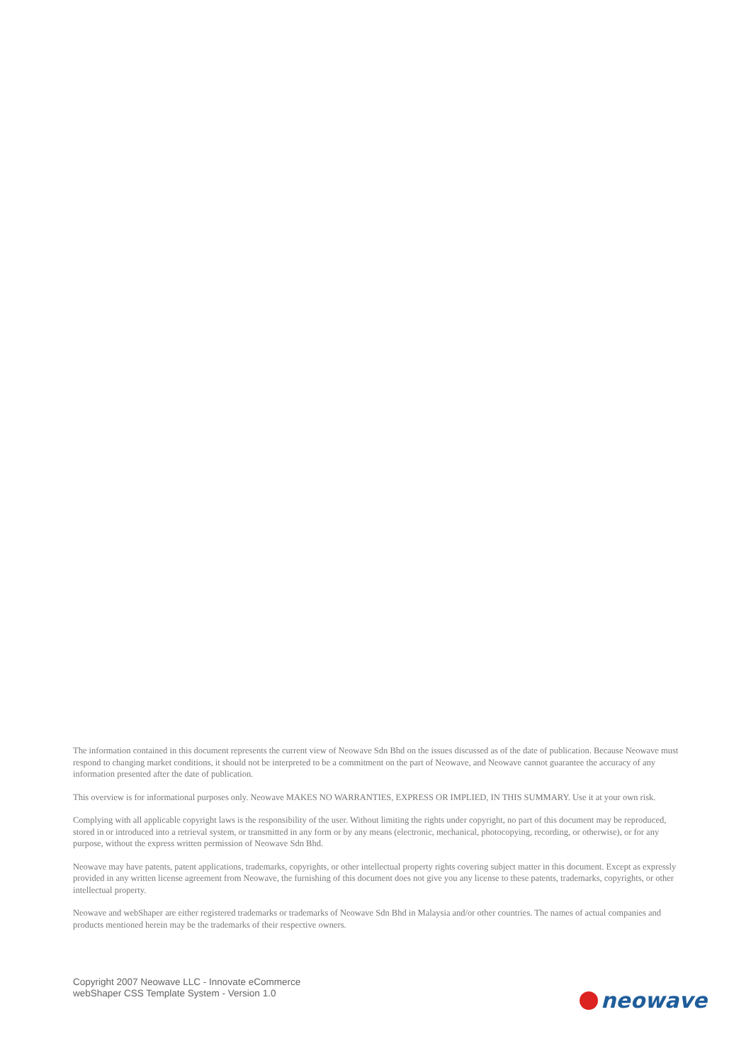The information contained in this document represents the current view of Neowave Sdn Bhd on the issues discussed as of the date of publication. Because Neowave must respond to changing market conditions, it should not be interpreted to be a commitment on the part of Neowave, and Neowave cannot guarantee the accuracy of any information presented after the date of publication.
This overview is for informational purposes only. Neowave MAKES NO WARRANTIES, EXPRESS OR IMPLIED, IN THIS SUMMARY. Use it at your own risk.
Complying with all applicable copyright laws is the responsibility of the user. Without limiting the rights under copyright, no part of this document may be reproduced, stored in or introduced into a retrieval system, or transmitted in any form or by any means (electronic, mechanical, photocopying, recording, or otherwise), or for any purpose, without the express written permission of Neowave Sdn Bhd.
Neowave may have patents, patent applications, trademarks, copyrights, or other intellectual property rights covering subject matter in this document. Except as expressly provided in any written license agreement from Neowave, the furnishing of this document does not give you any license to these patents, trademarks, copyrights, or other intellectual property.
Neowave and webShaper are either registered trademarks or trademarks of Neowave Sdn Bhd in Malaysia and/or other countries. The names of actual companies and products mentioned herein may be the trademarks of their respective owners.
Copyright 2007 Neowave LLC - Innovate eCommerce
webShaper CSS Template System - Version 1.0
neowave